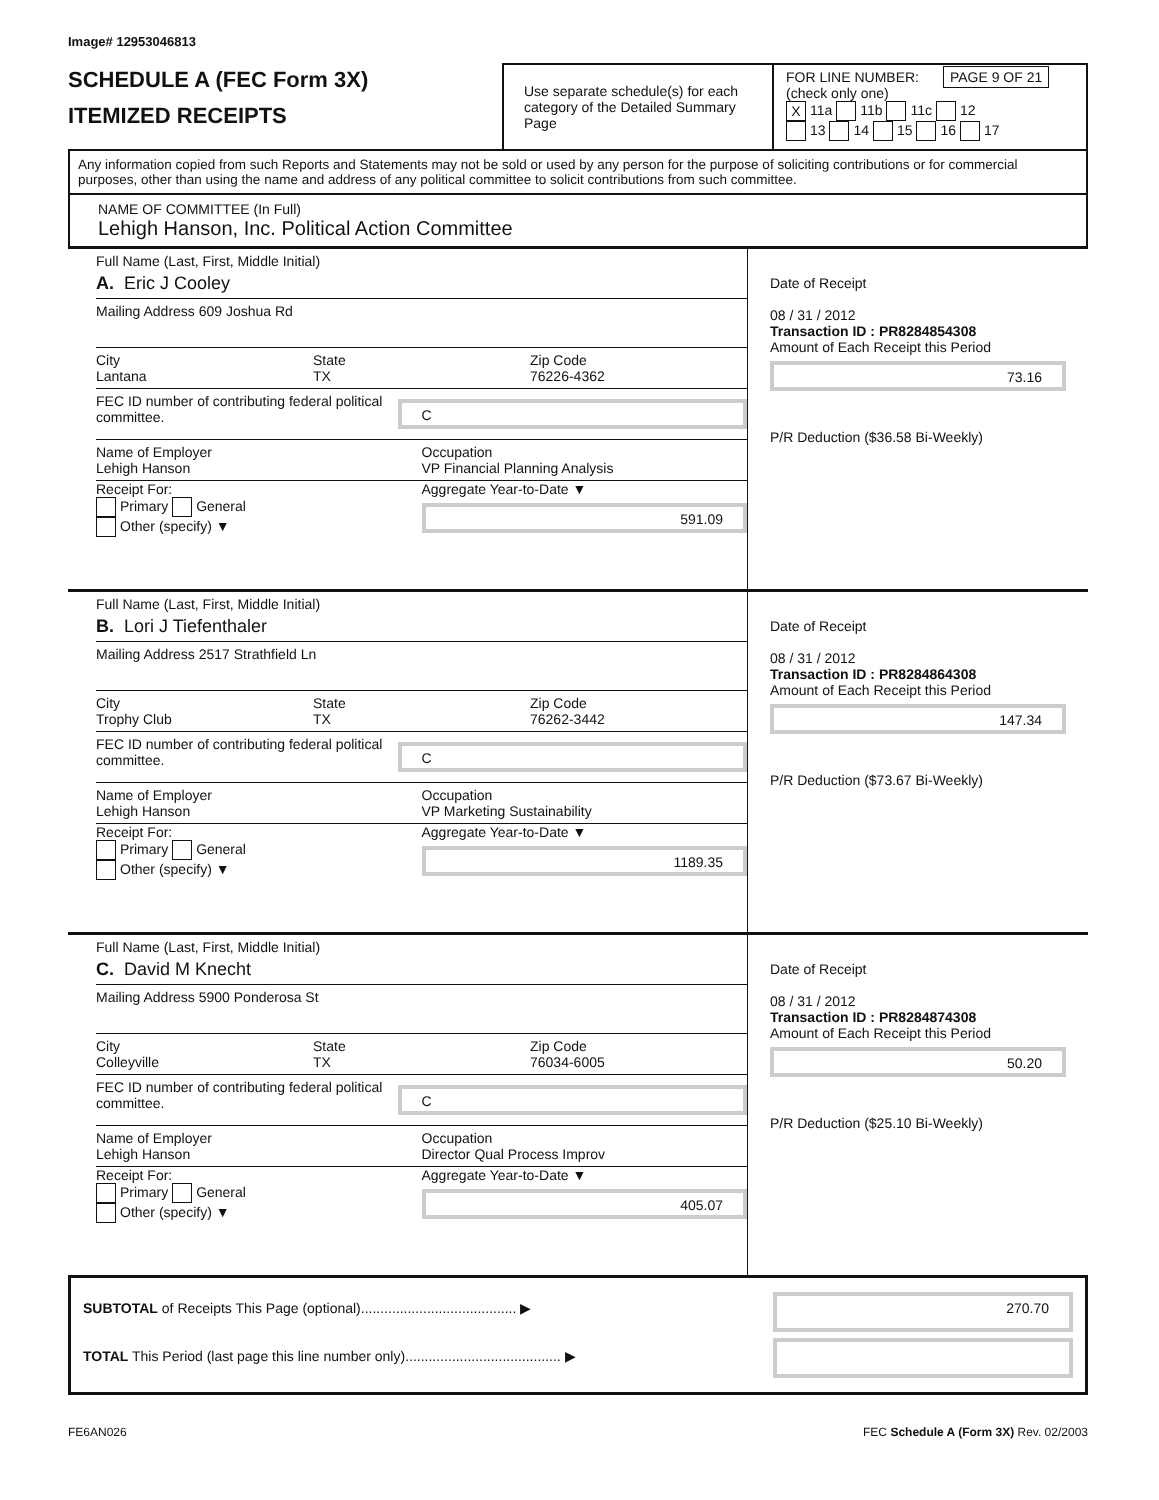Image# 12953046813
SCHEDULE A (FEC Form 3X)
ITEMIZED RECEIPTS
Use separate schedule(s) for each category of the Detailed Summary Page
FOR LINE NUMBER: PAGE 9 OF 21
(check only one)
X 11a 11b 11c 12
13 14 15 16 17
Any information copied from such Reports and Statements may not be sold or used by any person for the purpose of soliciting contributions or for commercial purposes, other than using the name and address of any political committee to solicit contributions from such committee.
NAME OF COMMITTEE (In Full)
Lehigh Hanson, Inc. Political Action Committee
Full Name (Last, First, Middle Initial)
A. Eric J Cooley
Mailing Address 609 Joshua Rd
City
Lantana
State
TX
Zip Code
76226-4362
FEC ID number of contributing federal political committee.
C
Name of Employer
Lehigh Hanson
Occupation
VP Financial Planning Analysis
Receipt For:
Primary General
Other (specify) ▼
Aggregate Year-to-Date ▼
591.09
Date of Receipt
08 / 31 / 2012
Transaction ID : PR8284854308
Amount of Each Receipt this Period
73.16
P/R Deduction ($36.58 Bi-Weekly)
Full Name (Last, First, Middle Initial)
B. Lori J Tiefenthaler
Mailing Address 2517 Strathfield Ln
City
Trophy Club
State
TX
Zip Code
76262-3442
FEC ID number of contributing federal political committee.
C
Name of Employer
Lehigh Hanson
Occupation
VP Marketing Sustainability
Receipt For:
Primary General
Other (specify) ▼
Aggregate Year-to-Date ▼
1189.35
Date of Receipt
08 / 31 / 2012
Transaction ID : PR8284864308
Amount of Each Receipt this Period
147.34
P/R Deduction ($73.67 Bi-Weekly)
Full Name (Last, First, Middle Initial)
C. David M Knecht
Mailing Address 5900 Ponderosa St
City
Colleyville
State
TX
Zip Code
76034-6005
FEC ID number of contributing federal political committee.
C
Name of Employer
Lehigh Hanson
Occupation
Director Qual Process Improv
Receipt For:
Primary General
Other (specify) ▼
Aggregate Year-to-Date ▼
405.07
Date of Receipt
08 / 31 / 2012
Transaction ID : PR8284874308
Amount of Each Receipt this Period
50.20
P/R Deduction ($25.10 Bi-Weekly)
SUBTOTAL of Receipts This Page (optional)........................................ ▶
TOTAL This Period (last page this line number only)........................................ ▶
270.70
FE6AN026 FEC Schedule A (Form 3X) Rev. 02/2003